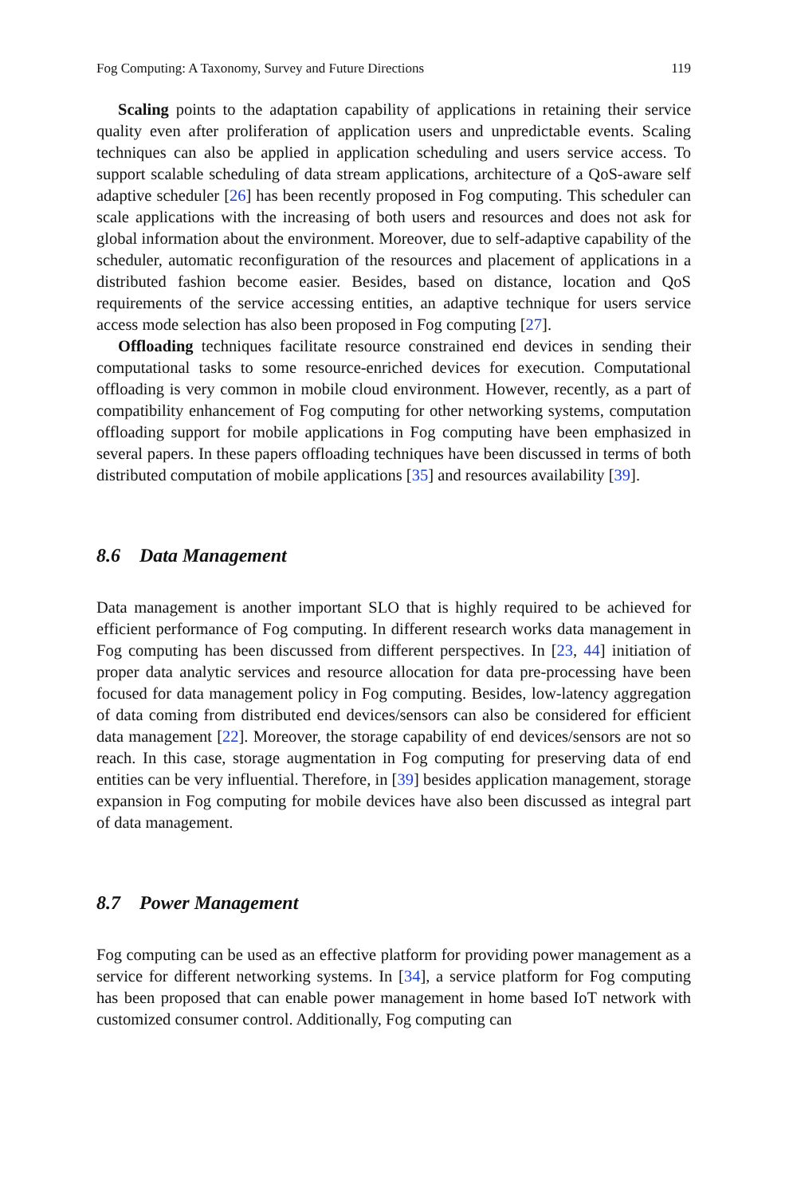Fog Computing: A Taxonomy, Survey and Future Directions 119
Scaling points to the adaptation capability of applications in retaining their service quality even after proliferation of application users and unpredictable events. Scaling techniques can also be applied in application scheduling and users service access. To support scalable scheduling of data stream applications, architecture of a QoS-aware self adaptive scheduler [26] has been recently proposed in Fog computing. This scheduler can scale applications with the increasing of both users and resources and does not ask for global information about the environment. Moreover, due to self-adaptive capability of the scheduler, automatic reconfiguration of the resources and placement of applications in a distributed fashion become easier. Besides, based on distance, location and QoS requirements of the service accessing entities, an adaptive technique for users service access mode selection has also been proposed in Fog computing [27].
Offloading techniques facilitate resource constrained end devices in sending their computational tasks to some resource-enriched devices for execution. Computational offloading is very common in mobile cloud environment. However, recently, as a part of compatibility enhancement of Fog computing for other networking systems, computation offloading support for mobile applications in Fog computing have been emphasized in several papers. In these papers offloading techniques have been discussed in terms of both distributed computation of mobile applications [35] and resources availability [39].
8.6 Data Management
Data management is another important SLO that is highly required to be achieved for efficient performance of Fog computing. In different research works data management in Fog computing has been discussed from different perspectives. In [23, 44] initiation of proper data analytic services and resource allocation for data pre-processing have been focused for data management policy in Fog computing. Besides, low-latency aggregation of data coming from distributed end devices/sensors can also be considered for efficient data management [22]. Moreover, the storage capability of end devices/sensors are not so reach. In this case, storage augmentation in Fog computing for preserving data of end entities can be very influential. Therefore, in [39] besides application management, storage expansion in Fog computing for mobile devices have also been discussed as integral part of data management.
8.7 Power Management
Fog computing can be used as an effective platform for providing power management as a service for different networking systems. In [34], a service platform for Fog computing has been proposed that can enable power management in home based IoT network with customized consumer control. Additionally, Fog computing can